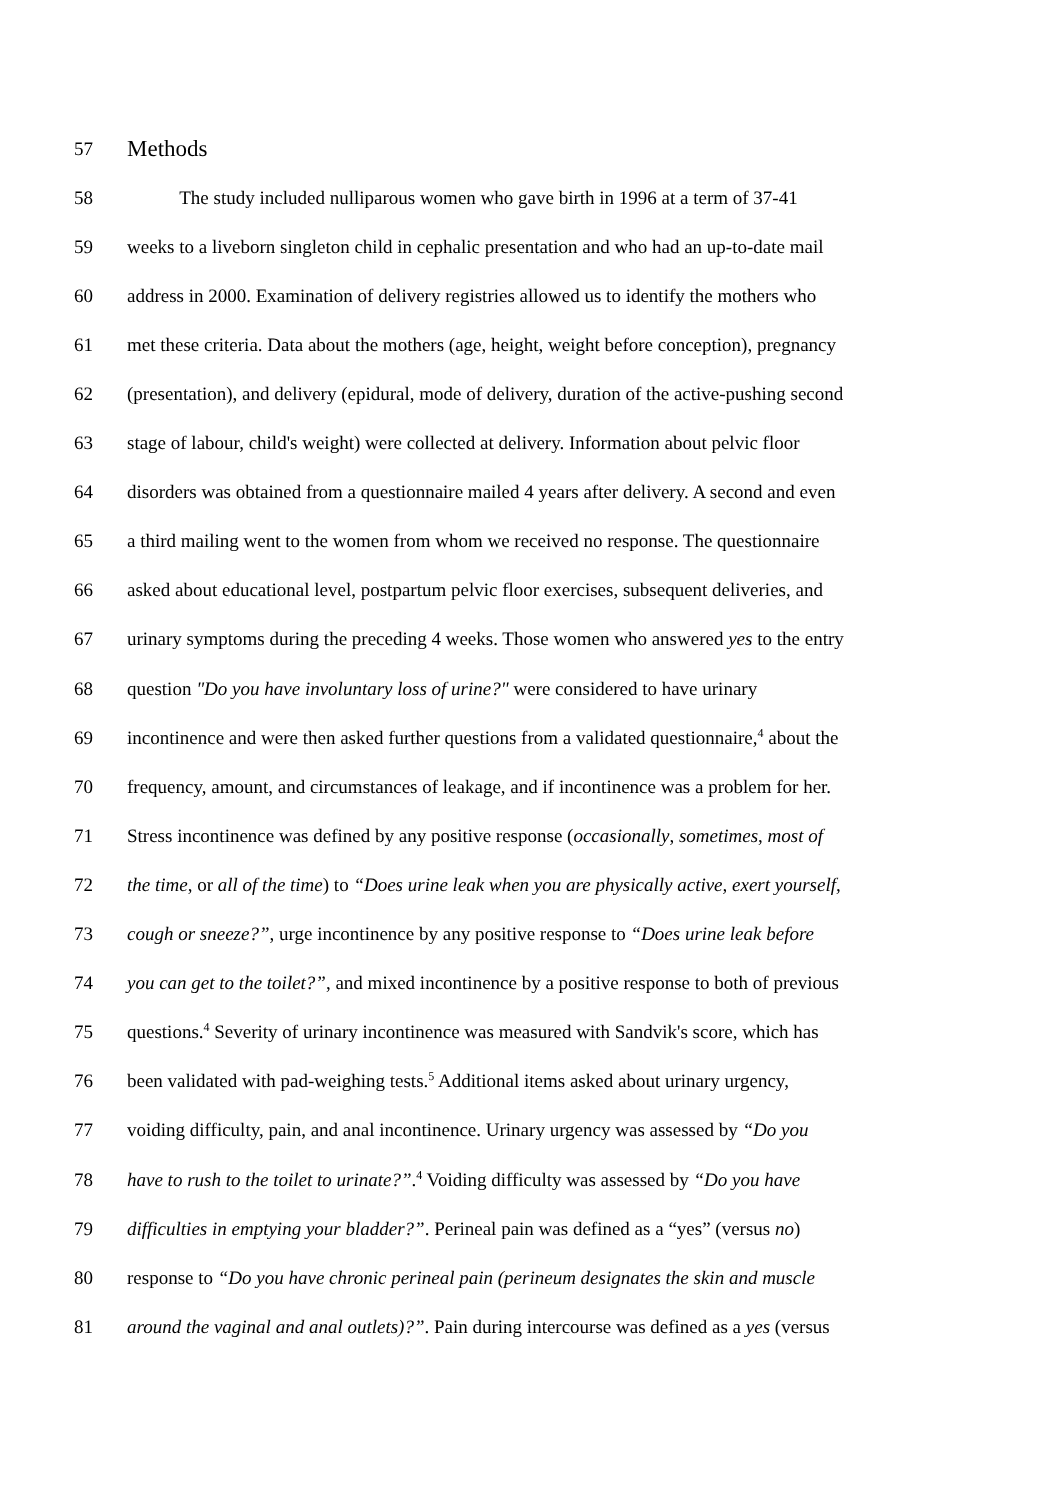57 Methods
58 The study included nulliparous women who gave birth in 1996 at a term of 37-41
59 weeks to a liveborn singleton child in cephalic presentation and who had an up-to-date mail
60 address in 2000. Examination of delivery registries allowed us to identify the mothers who
61 met these criteria. Data about the mothers (age, height, weight before conception), pregnancy
62 (presentation), and delivery (epidural, mode of delivery, duration of the active-pushing second
63 stage of labour, child's weight) were collected at delivery. Information about pelvic floor
64 disorders was obtained from a questionnaire mailed 4 years after delivery. A second and even
65 a third mailing went to the women from whom we received no response. The questionnaire
66 asked about educational level, postpartum pelvic floor exercises, subsequent deliveries, and
67 urinary symptoms during the preceding 4 weeks. Those women who answered yes to the entry
68 question "Do you have involuntary loss of urine?" were considered to have urinary
69 incontinence and were then asked further questions from a validated questionnaire,<sup>4</sup> about the
70 frequency, amount, and circumstances of leakage, and if incontinence was a problem for her.
71 Stress incontinence was defined by any positive response (occasionally, sometimes, most of
72 the time, or all of the time) to “Does urine leak when you are physically active, exert yourself,
73 cough or sneeze?”, urge incontinence by any positive response to “Does urine leak before
74 you can get to the toilet?”, and mixed incontinence by a positive response to both of previous
75 questions.<sup>4</sup> Severity of urinary incontinence was measured with Sandvik's score, which has
76 been validated with pad-weighing tests.<sup>5</sup> Additional items asked about urinary urgency,
77 voiding difficulty, pain, and anal incontinence. Urinary urgency was assessed by “Do you
78 have to rush to the toilet to urinate?”.<sup>4</sup> Voiding difficulty was assessed by “Do you have
79 difficulties in emptying your bladder?”. Perineal pain was defined as a “yes” (versus no)
80 response to “Do you have chronic perineal pain (perineum designates the skin and muscle
81 around the vaginal and anal outlets)?”. Pain during intercourse was defined as a yes (versus